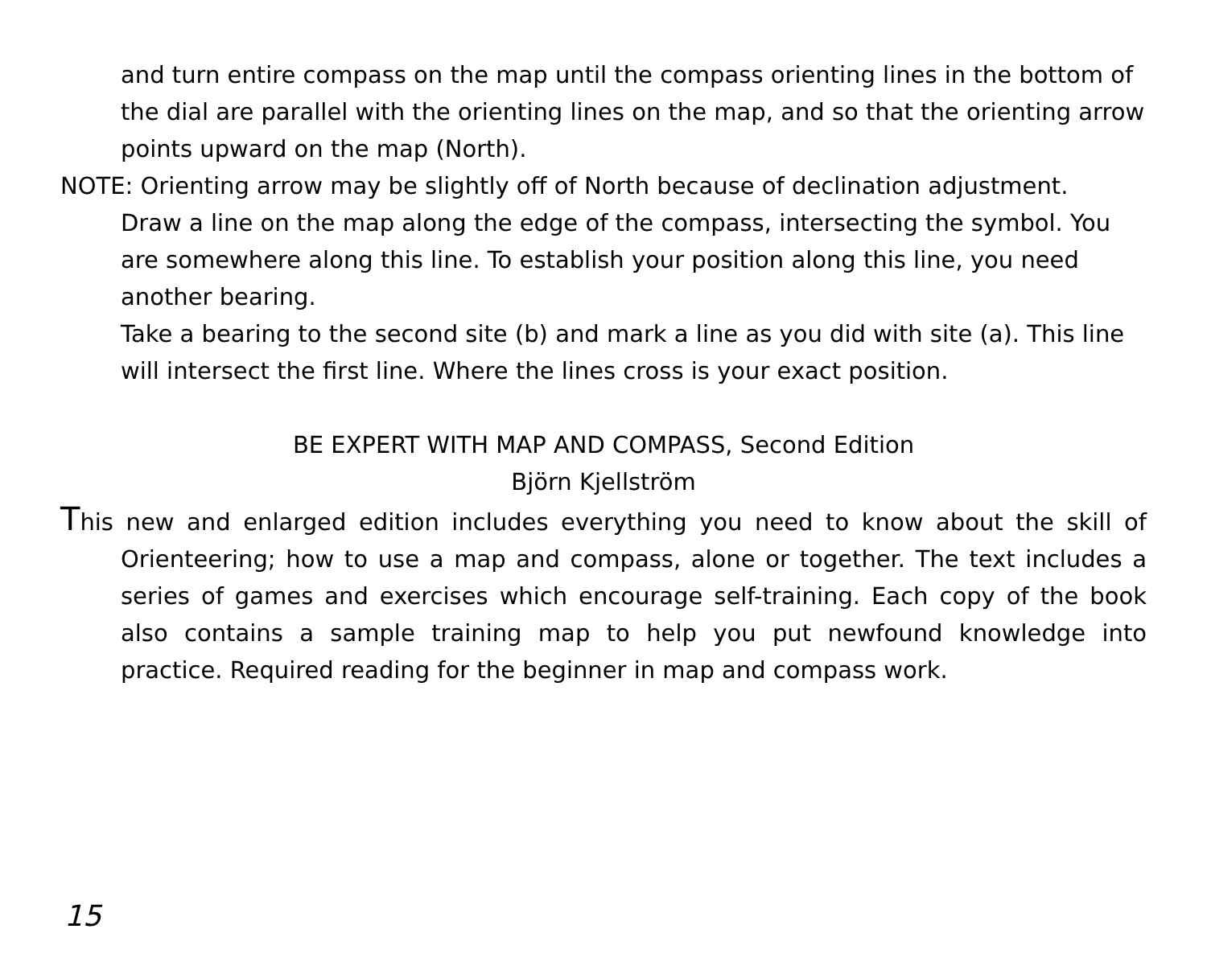and turn entire compass on the map until the compass orienting lines in the bottom of the dial are parallel with the orienting lines on the map, and so that the orienting arrow points upward on the map (North).
NOTE: Orienting arrow may be slightly off of North because of declination adjustment.
Draw a line on the map along the edge of the compass, intersecting the symbol. You are somewhere along this line. To establish your position along this line, you need another bearing.
Take a bearing to the second site (b) and mark a line as you did with site (a). This line will intersect the first line. Where the lines cross is your exact position.
BE EXPERT WITH MAP AND COMPASS, Second Edition
Björn Kjellström
This new and enlarged edition includes everything you need to know about the skill of Orienteering; how to use a map and compass, alone or together. The text includes a series of games and exercises which encourage self-training. Each copy of the book also contains a sample training map to help you put newfound knowledge into practice. Required reading for the beginner in map and compass work.
15